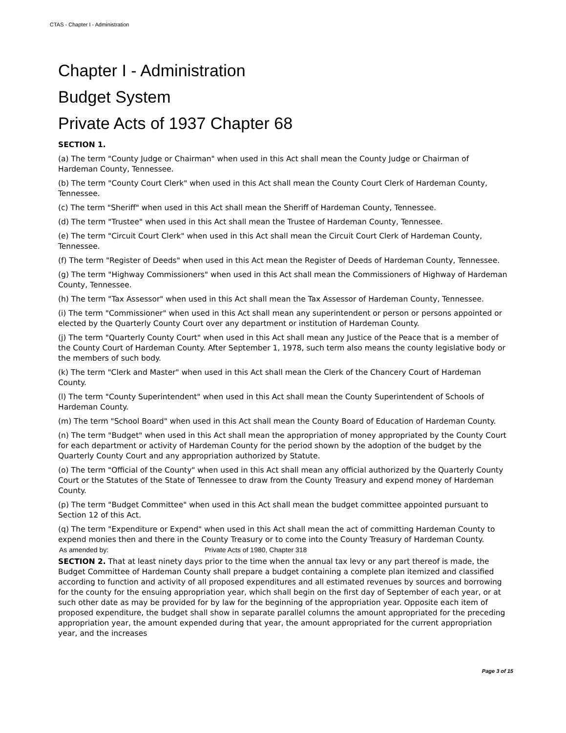CTAS - Chapter I - Administration
Chapter I - Administration
Budget System
Private Acts of 1937 Chapter 68
SECTION 1.
(a) The term "County Judge or Chairman" when used in this Act shall mean the County Judge or Chairman of Hardeman County, Tennessee.
(b) The term "County Court Clerk" when used in this Act shall mean the County Court Clerk of Hardeman County, Tennessee.
(c) The term "Sheriff" when used in this Act shall mean the Sheriff of Hardeman County, Tennessee.
(d) The term "Trustee" when used in this Act shall mean the Trustee of Hardeman County, Tennessee.
(e) The term "Circuit Court Clerk" when used in this Act shall mean the Circuit Court Clerk of Hardeman County, Tennessee.
(f) The term "Register of Deeds" when used in this Act mean the Register of Deeds of Hardeman County, Tennessee.
(g) The term "Highway Commissioners" when used in this Act shall mean the Commissioners of Highway of Hardeman County, Tennessee.
(h) The term "Tax Assessor" when used in this Act shall mean the Tax Assessor of Hardeman County, Tennessee.
(i) The term "Commissioner" when used in this Act shall mean any superintendent or person or persons appointed or elected by the Quarterly County Court over any department or institution of Hardeman County.
(j) The term "Quarterly County Court" when used in this Act shall mean any Justice of the Peace that is a member of the County Court of Hardeman County. After September 1, 1978, such term also means the county legislative body or the members of such body.
(k) The term "Clerk and Master" when used in this Act shall mean the Clerk of the Chancery Court of Hardeman County.
(l) The term "County Superintendent" when used in this Act shall mean the County Superintendent of Schools of Hardeman County.
(m) The term "School Board" when used in this Act shall mean the County Board of Education of Hardeman County.
(n) The term "Budget" when used in this Act shall mean the appropriation of money appropriated by the County Court for each department or activity of Hardeman County for the period shown by the adoption of the budget by the Quarterly County Court and any appropriation authorized by Statute.
(o) The term "Official of the County" when used in this Act shall mean any official authorized by the Quarterly County Court or the Statutes of the State of Tennessee to draw from the County Treasury and expend money of Hardeman County.
(p) The term "Budget Committee" when used in this Act shall mean the budget committee appointed pursuant to Section 12 of this Act.
(q) The term "Expenditure or Expend" when used in this Act shall mean the act of committing Hardeman County to expend monies then and there in the County Treasury or to come into the County Treasury of Hardeman County.
As amended by: Private Acts of 1980, Chapter 318
SECTION 2. That at least ninety days prior to the time when the annual tax levy or any part thereof is made, the Budget Committee of Hardeman County shall prepare a budget containing a complete plan itemized and classified according to function and activity of all proposed expenditures and all estimated revenues by sources and borrowing for the county for the ensuing appropriation year, which shall begin on the first day of September of each year, or at such other date as may be provided for by law for the beginning of the appropriation year. Opposite each item of proposed expenditure, the budget shall show in separate parallel columns the amount appropriated for the preceding appropriation year, the amount expended during that year, the amount appropriated for the current appropriation year, and the increases
Page 3 of 15